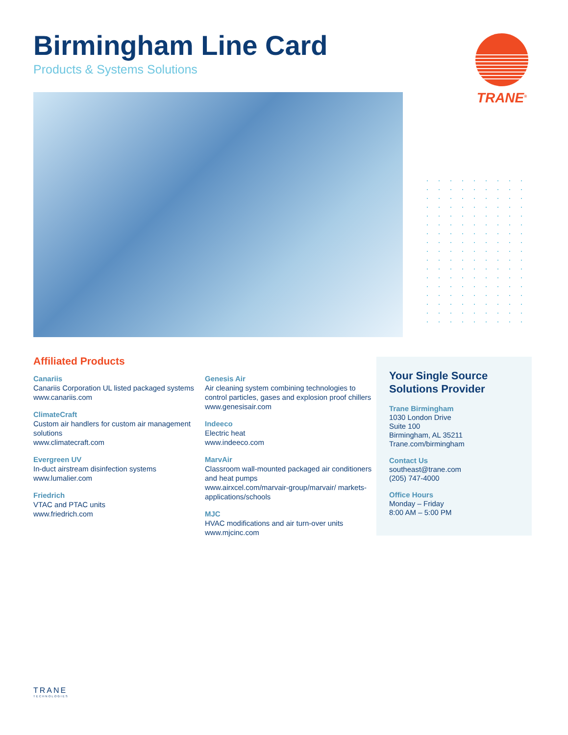Birmingham Line Card
Products & Systems Solutions
TRANE<sup>®</sup>
Affiliated Products
Canariis
Canariis Corporation UL listed packaged systems
www.canariis.com
ClimateCraft
Custom air handlers for custom air management solutions
www.climatecraft.com
Evergreen UV
In-duct airstream disinfection systems
www.lumalier.com
Friedrich
VTAC and PTAC units
www.friedrich.com
Genesis Air
Air cleaning system combining technologies to control particles, gases and explosion proof chillers
www.genesisair.com
Indeeco
Electric heat
www.indeeco.com
MarvAir
Classroom wall-mounted packaged air conditioners and heat pumps
www.airxcel.com/marvair-group/marvair/ markets-applications/schools
MJC
HVAC modifications and air turn-over units
www.mjcinc.com
Your Single Source Solutions Provider
Trane Birmingham
1030 London Drive
Suite 100
Birmingham, AL 35211
Trane.com/birmingham
Contact Us
southeast@trane.com
(205) 747-4000
Office Hours
Monday – Friday
8:00 AM – 5:00 PM
TRANE
TECHNOLOGIES